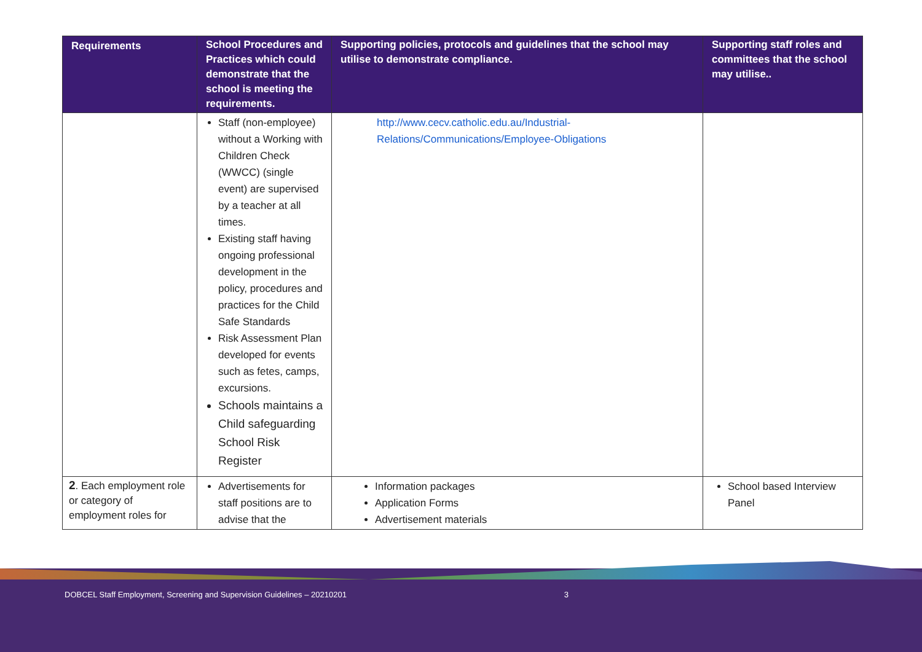| Requirements | School Procedures and Practices which could demonstrate that the school is meeting the requirements. | Supporting policies, protocols and guidelines that the school may utilise to demonstrate compliance. | Supporting staff roles and committees that the school may utilise.. |
| --- | --- | --- | --- |
| | Staff (non-employee) without a Working with Children Check (WWCC) (single event) are supervised by a teacher at all times. Existing staff having ongoing professional development in the policy, procedures and practices for the Child Safe Standards Risk Assessment Plan developed for events such as fetes, camps, excursions. Schools maintains a Child safeguarding School Risk Register | http://www.cecv.catholic.edu.au/Industrial-Relations/Communications/Employee-Obligations | |
| 2 . Each employment role or category of employment roles for | Advertisements for staff positions are to advise that the | Information packages Application Forms Advertisement materials | School based Interview Panel |
DOBCEL Staff Employment, Screening and Supervision Guidelines – 20210201 3